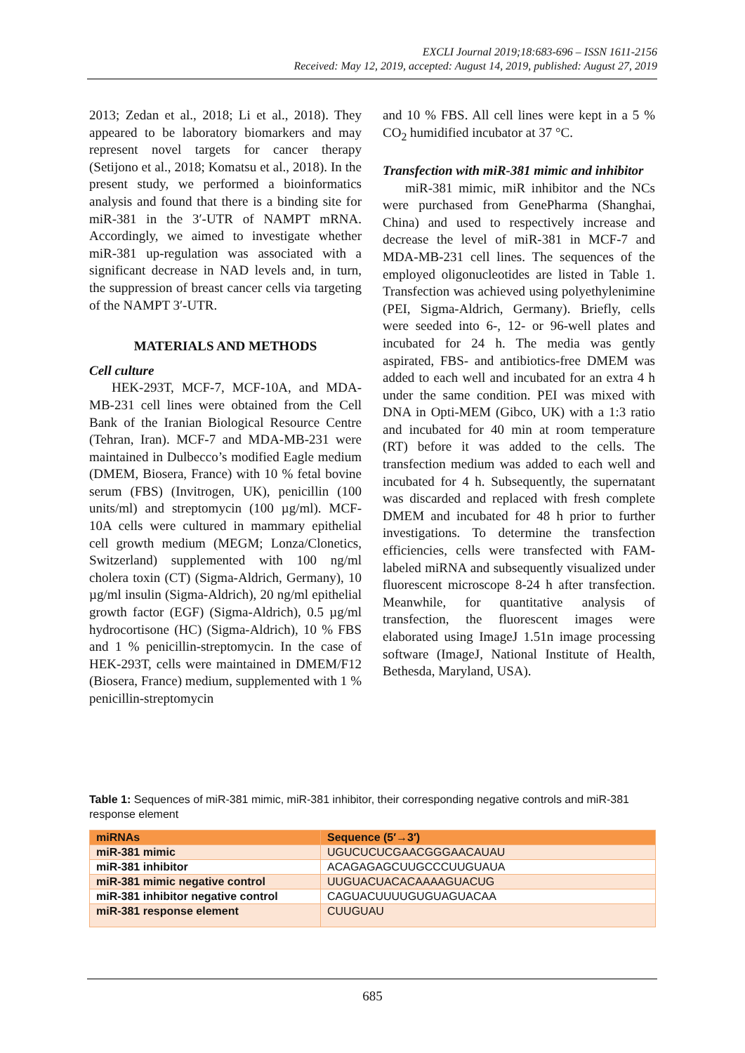EXCLI Journal 2019;18:683-696 – ISSN 1611-2156
Received: May 12, 2019, accepted: August 14, 2019, published: August 27, 2019
2013; Zedan et al., 2018; Li et al., 2018). They appeared to be laboratory biomarkers and may represent novel targets for cancer therapy (Setijono et al., 2018; Komatsu et al., 2018). In the present study, we performed a bioinformatics analysis and found that there is a binding site for miR-381 in the 3′-UTR of NAMPT mRNA. Accordingly, we aimed to investigate whether miR-381 up-regulation was associated with a significant decrease in NAD levels and, in turn, the suppression of breast cancer cells via targeting of the NAMPT 3′-UTR.
MATERIALS AND METHODS
Cell culture
HEK-293T, MCF-7, MCF-10A, and MDA-MB-231 cell lines were obtained from the Cell Bank of the Iranian Biological Resource Centre (Tehran, Iran). MCF-7 and MDA-MB-231 were maintained in Dulbecco’s modified Eagle medium (DMEM, Biosera, France) with 10 % fetal bovine serum (FBS) (Invitrogen, UK), penicillin (100 units/ml) and streptomycin (100 µg/ml). MCF-10A cells were cultured in mammary epithelial cell growth medium (MEGM; Lonza/Clonetics, Switzerland) supplemented with 100 ng/ml cholera toxin (CT) (Sigma-Aldrich, Germany), 10 µg/ml insulin (Sigma-Aldrich), 20 ng/ml epithelial growth factor (EGF) (Sigma-Aldrich), 0.5 µg/ml hydrocortisone (HC) (Sigma-Aldrich), 10 % FBS and 1 % penicillin-streptomycin. In the case of HEK-293T, cells were maintained in DMEM/F12 (Biosera, France) medium, supplemented with 1 % penicillin-streptomycin
and 10 % FBS. All cell lines were kept in a 5 % CO<sub>2</sub> humidified incubator at 37 °C.
Transfection with miR-381 mimic and inhibitor
miR-381 mimic, miR inhibitor and the NCs were purchased from GenePharma (Shanghai, China) and used to respectively increase and decrease the level of miR-381 in MCF-7 and MDA-MB-231 cell lines. The sequences of the employed oligonucleotides are listed in Table 1. Transfection was achieved using polyethylenimine (PEI, Sigma-Aldrich, Germany). Briefly, cells were seeded into 6-, 12- or 96-well plates and incubated for 24 h. The media was gently aspirated, FBS- and antibiotics-free DMEM was added to each well and incubated for an extra 4 h under the same condition. PEI was mixed with DNA in Opti-MEM (Gibco, UK) with a 1:3 ratio and incubated for 40 min at room temperature (RT) before it was added to the cells. The transfection medium was added to each well and incubated for 4 h. Subsequently, the supernatant was discarded and replaced with fresh complete DMEM and incubated for 48 h prior to further investigations. To determine the transfection efficiencies, cells were transfected with FAM-labeled miRNA and subsequently visualized under fluorescent microscope 8-24 h after transfection. Meanwhile, for quantitative analysis of transfection, the fluorescent images were elaborated using ImageJ 1.51n image processing software (ImageJ, National Institute of Health, Bethesda, Maryland, USA).
Table 1: Sequences of miR-381 mimic, miR-381 inhibitor, their corresponding negative controls and miR-381 response element
| miRNAs | Sequence (5′→3′) |
| --- | --- |
| miR-381 mimic | UGUCUCUCGAACGGGAACAUAU |
| miR-381 inhibitor | ACAGAGAGCUUGCCCUUGUAUA |
| miR-381 mimic negative control | UUGUACUACACAAAAGUACUG |
| miR-381 inhibitor negative control | CAGUACUUUUGUGUAGUACAA |
| miR-381 response element | CUUGUAU |
685